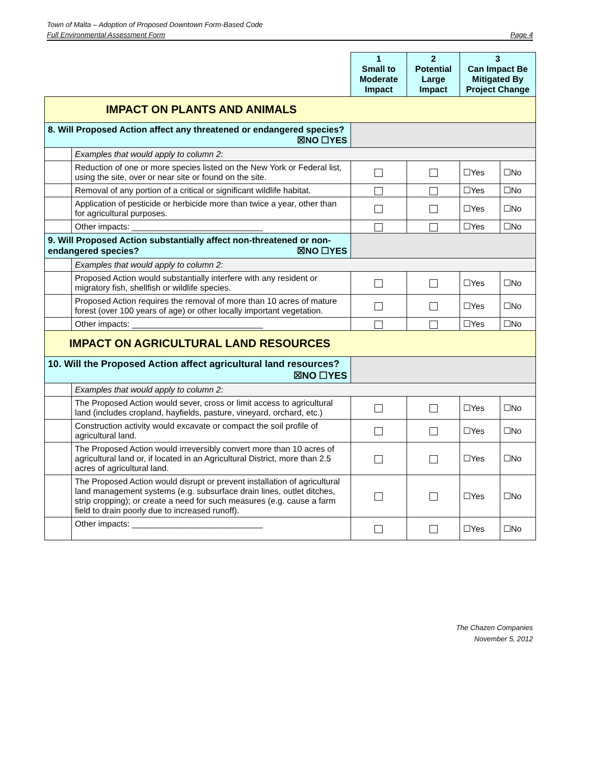Town of Malta – Adoption of Proposed Downtown Form-Based Code
Full Environmental Assessment Form Page 4
| | | 1 Small to Moderate Impact | 2 Potential Large Impact | 3 Can Impact Be Mitigated By Project Change | |
| IMPACT ON PLANTS AND ANIMALS | | | | | |
| 8. Will Proposed Action affect any threatened or endangered species? ☒NO ☐YES | | | | | |
| | Examples that would apply to column 2: | | | | |
| | Reduction of one or more species listed on the New York or Federal list, using the site, over or near site or found on the site. | | | ☐Yes | ☐No |
| | Removal of any portion of a critical or significant wildlife habitat. | | | ☐Yes | ☐No |
| | Application of pesticide or herbicide more than twice a year, other than for agricultural purposes. | | | ☐Yes | ☐No |
| | Other impacts: ____________________________ | | | ☐Yes | ☐No |
| 9. Will Proposed Action substantially affect non-threatened or non-endangered species? ☒NO ☐YES | | | | | |
| | Examples that would apply to column 2: | | | | |
| | Proposed Action would substantially interfere with any resident or migratory fish, shellfish or wildlife species. | | | ☐Yes | ☐No |
| | Proposed Action requires the removal of more than 10 acres of mature forest (over 100 years of age) or other locally important vegetation. | | | ☐Yes | ☐No |
| | Other impacts: ____________________________ | | | ☐Yes | ☐No |
| IMPACT ON AGRICULTURAL LAND RESOURCES | | | | | |
| 10. Will the Proposed Action affect agricultural land resources? ☒NO ☐YES | | | | | |
| | Examples that would apply to column 2: | | | | |
| | The Proposed Action would sever, cross or limit access to agricultural land (includes cropland, hayfields, pasture, vineyard, orchard, etc.) | | | ☐Yes | ☐No |
| | Construction activity would excavate or compact the soil profile of agricultural land. | | | ☐Yes | ☐No |
| | The Proposed Action would irreversibly convert more than 10 acres of agricultural land or, if located in an Agricultural District, more than 2.5 acres of agricultural land. | | | ☐Yes | ☐No |
| | The Proposed Action would disrupt or prevent installation of agricultural land management systems (e.g. subsurface drain lines, outlet ditches, strip cropping); or create a need for such measures (e.g. cause a farm field to drain poorly due to increased runoff). | | | ☐Yes | ☐No |
| | Other impacts: ____________________________ | | | ☐Yes | ☐No |
The Chazen Companies
November 5, 2012